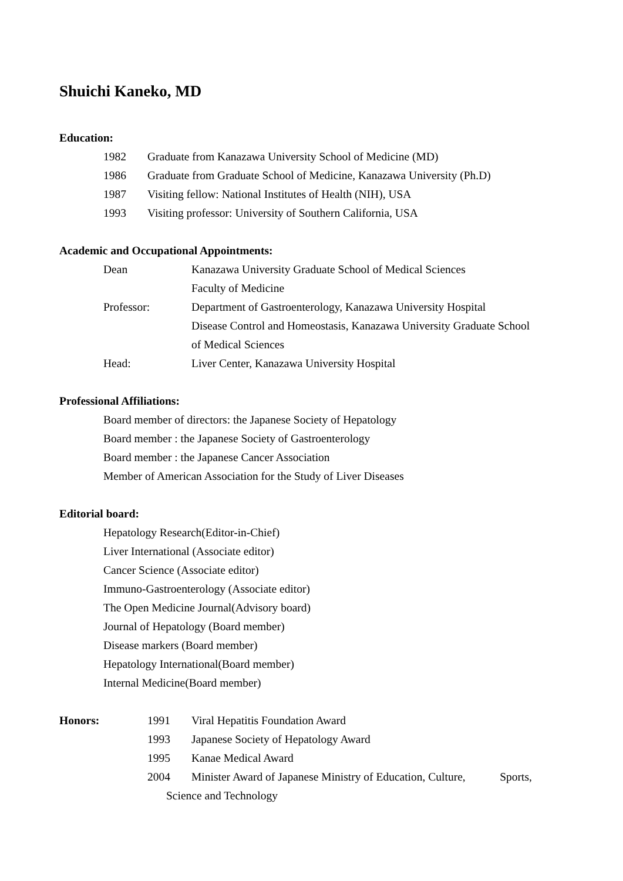Shuichi Kaneko, MD
Education:
1982 Graduate from Kanazawa University School of Medicine (MD)
1986 Graduate from Graduate School of Medicine, Kanazawa University (Ph.D)
1987 Visiting fellow: National Institutes of Health (NIH), USA
1993 Visiting professor: University of Southern California, USA
Academic and Occupational Appointments:
Dean Kanazawa University Graduate School of Medical Sciences
Faculty of Medicine
Professor: Department of Gastroenterology, Kanazawa University Hospital
Disease Control and Homeostasis, Kanazawa University Graduate School
of Medical Sciences
Head: Liver Center, Kanazawa University Hospital
Professional Affiliations:
Board member of directors: the Japanese Society of Hepatology
Board member : the Japanese Society of Gastroenterology
Board member : the Japanese Cancer Association
Member of American Association for the Study of Liver Diseases
Editorial board:
Hepatology Research(Editor-in-Chief)
Liver International (Associate editor)
Cancer Science (Associate editor)
Immuno-Gastroenterology (Associate editor)
The Open Medicine Journal(Advisory board)
Journal of Hepatology (Board member)
Disease markers (Board member)
Hepatology International(Board member)
Internal Medicine(Board member)
Honors: 1991 Viral Hepatitis Foundation Award
1993 Japanese Society of Hepatology Award
1995 Kanae Medical Award
2004 Minister Award of Japanese Ministry of Education, Culture, Sports,
Science and Technology